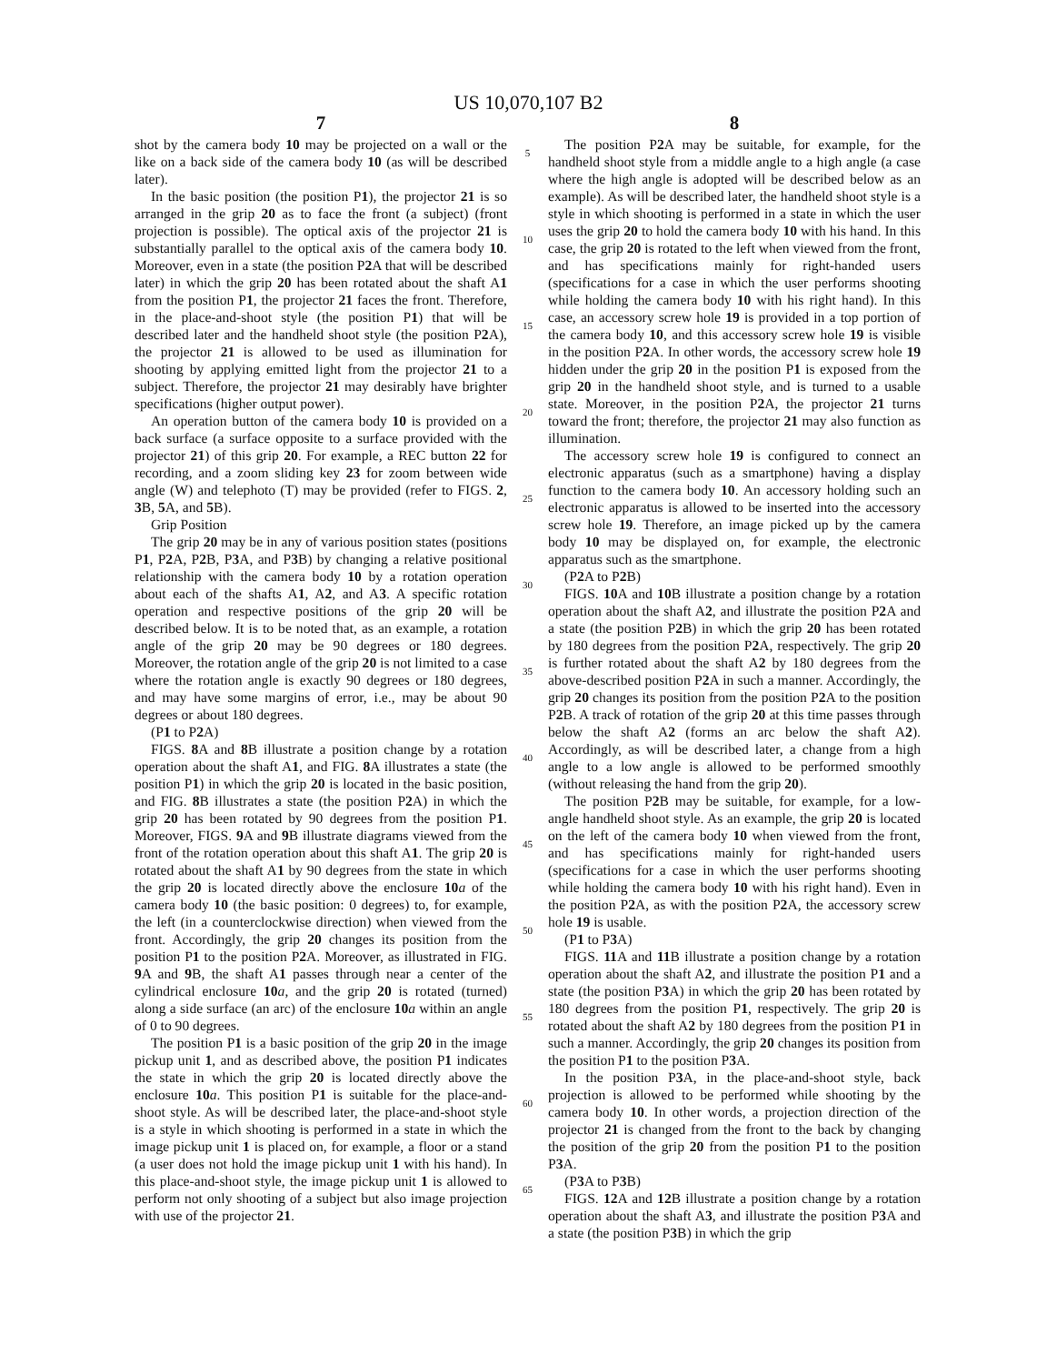US 10,070,107 B2
7
shot by the camera body 10 may be projected on a wall or the like on a back side of the camera body 10 (as will be described later).
In the basic position (the position P1), the projector 21 is so arranged in the grip 20 as to face the front (a subject) (front projection is possible). The optical axis of the projector 21 is substantially parallel to the optical axis of the camera body 10. Moreover, even in a state (the position P2 A that will be described later) in which the grip 20 has been rotated about the shaft A1 from the position P1, the projector 21 faces the front. Therefore, in the place-and-shoot style (the position P1) that will be described later and the handheld shoot style (the position P2 A), the projector 21 is allowed to be used as illumination for shooting by applying emitted light from the projector 21 to a subject. Therefore, the projector 21 may desirably have brighter specifications (higher output power).
An operation button of the camera body 10 is provided on a back surface (a surface opposite to a surface provided with the projector 21) of this grip 20. For example, a REC button 22 for recording, and a zoom sliding key 23 for zoom between wide angle (W) and telephoto (T) may be provided (refer to FIGS. 2, 3 B, 5 A, and 5 B).
Grip Position
The grip 20 may be in any of various position states (positions P1, P2 A, P2 B, P3 A, and P3 B) by changing a relative positional relationship with the camera body 10 by a rotation operation about each of the shafts A1, A2, and A3. A specific rotation operation and respective positions of the grip 20 will be described below. It is to be noted that, as an example, a rotation angle of the grip 20 may be 90 degrees or 180 degrees. Moreover, the rotation angle of the grip 20 is not limited to a case where the rotation angle is exactly 90 degrees or 180 degrees, and may have some margins of error, i.e., may be about 90 degrees or about 180 degrees.
(P1 to P2 A)
FIGS. 8 A and 8 B illustrate a position change by a rotation operation about the shaft A1, and FIG. 8 A illustrates a state (the position P1) in which the grip 20 is located in the basic position, and FIG. 8 B illustrates a state (the position P2 A) in which the grip 20 has been rotated by 90 degrees from the position P1. Moreover, FIGS. 9 A and 9 B illustrate diagrams viewed from the front of the rotation operation about this shaft A1. The grip 20 is rotated about the shaft A1 by 90 degrees from the state in which the grip 20 is located directly above the enclosure 10 a of the camera body 10 (the basic position: 0 degrees) to, for example, the left (in a counterclockwise direction) when viewed from the front. Accordingly, the grip 20 changes its position from the position P1 to the position P2 A. Moreover, as illustrated in FIG. 9 A and 9 B, the shaft A1 passes through near a center of the cylindrical enclosure 10 a, and the grip 20 is rotated (turned) along a side surface (an arc) of the enclosure 10 a within an angle of 0 to 90 degrees.
The position P1 is a basic position of the grip 20 in the image pickup unit 1, and as described above, the position P1 indicates the state in which the grip 20 is located directly above the enclosure 10 a. This position P1 is suitable for the place-and-shoot style. As will be described later, the place-and-shoot style is a style in which shooting is performed in a state in which the image pickup unit 1 is placed on, for example, a floor or a stand (a user does not hold the image pickup unit 1 with his hand). In this place-and-shoot style, the image pickup unit 1 is allowed to perform not only shooting of a subject but also image projection with use of the projector 21.
5
10
15
20
25
30
35
40
45
50
55
60
65
8
The position P2 A may be suitable, for example, for the handheld shoot style from a middle angle to a high angle (a case where the high angle is adopted will be described below as an example). As will be described later, the handheld shoot style is a style in which shooting is performed in a state in which the user uses the grip 20 to hold the camera body 10 with his hand. In this case, the grip 20 is rotated to the left when viewed from the front, and has specifications mainly for right-handed users (specifications for a case in which the user performs shooting while holding the camera body 10 with his right hand). In this case, an accessory screw hole 19 is provided in a top portion of the camera body 10, and this accessory screw hole 19 is visible in the position P2 A. In other words, the accessory screw hole 19 hidden under the grip 20 in the position P1 is exposed from the grip 20 in the handheld shoot style, and is turned to a usable state. Moreover, in the position P2 A, the projector 21 turns toward the front; therefore, the projector 21 may also function as illumination.
The accessory screw hole 19 is configured to connect an electronic apparatus (such as a smartphone) having a display function to the camera body 10. An accessory holding such an electronic apparatus is allowed to be inserted into the accessory screw hole 19. Therefore, an image picked up by the camera body 10 may be displayed on, for example, the electronic apparatus such as the smartphone.
(P2 A to P2 B)
FIGS. 10 A and 10 B illustrate a position change by a rotation operation about the shaft A2, and illustrate the position P2 A and a state (the position P2 B) in which the grip 20 has been rotated by 180 degrees from the position P2 A, respectively. The grip 20 is further rotated about the shaft A2 by 180 degrees from the above-described position P2 A in such a manner. Accordingly, the grip 20 changes its position from the position P2 A to the position P2 B. A track of rotation of the grip 20 at this time passes through below the shaft A2 (forms an arc below the shaft A2). Accordingly, as will be described later, a change from a high angle to a low angle is allowed to be performed smoothly (without releasing the hand from the grip 20).
The position P2 B may be suitable, for example, for a low-angle handheld shoot style. As an example, the grip 20 is located on the left of the camera body 10 when viewed from the front, and has specifications mainly for right-handed users (specifications for a case in which the user performs shooting while holding the camera body 10 with his right hand). Even in the position P2 A, as with the position P2 A, the accessory screw hole 19 is usable.
(P1 to P3 A)
FIGS. 11 A and 11 B illustrate a position change by a rotation operation about the shaft A2, and illustrate the position P1 and a state (the position P3 A) in which the grip 20 has been rotated by 180 degrees from the position P1, respectively. The grip 20 is rotated about the shaft A2 by 180 degrees from the position P1 in such a manner. Accordingly, the grip 20 changes its position from the position P1 to the position P3 A.
In the position P3 A, in the place-and-shoot style, back projection is allowed to be performed while shooting by the camera body 10. In other words, a projection direction of the projector 21 is changed from the front to the back by changing the position of the grip 20 from the position P1 to the position P3 A.
(P3 A to P3 B)
FIGS. 12 A and 12 B illustrate a position change by a rotation operation about the shaft A3, and illustrate the position P3 A and a state (the position P3 B) in which the grip